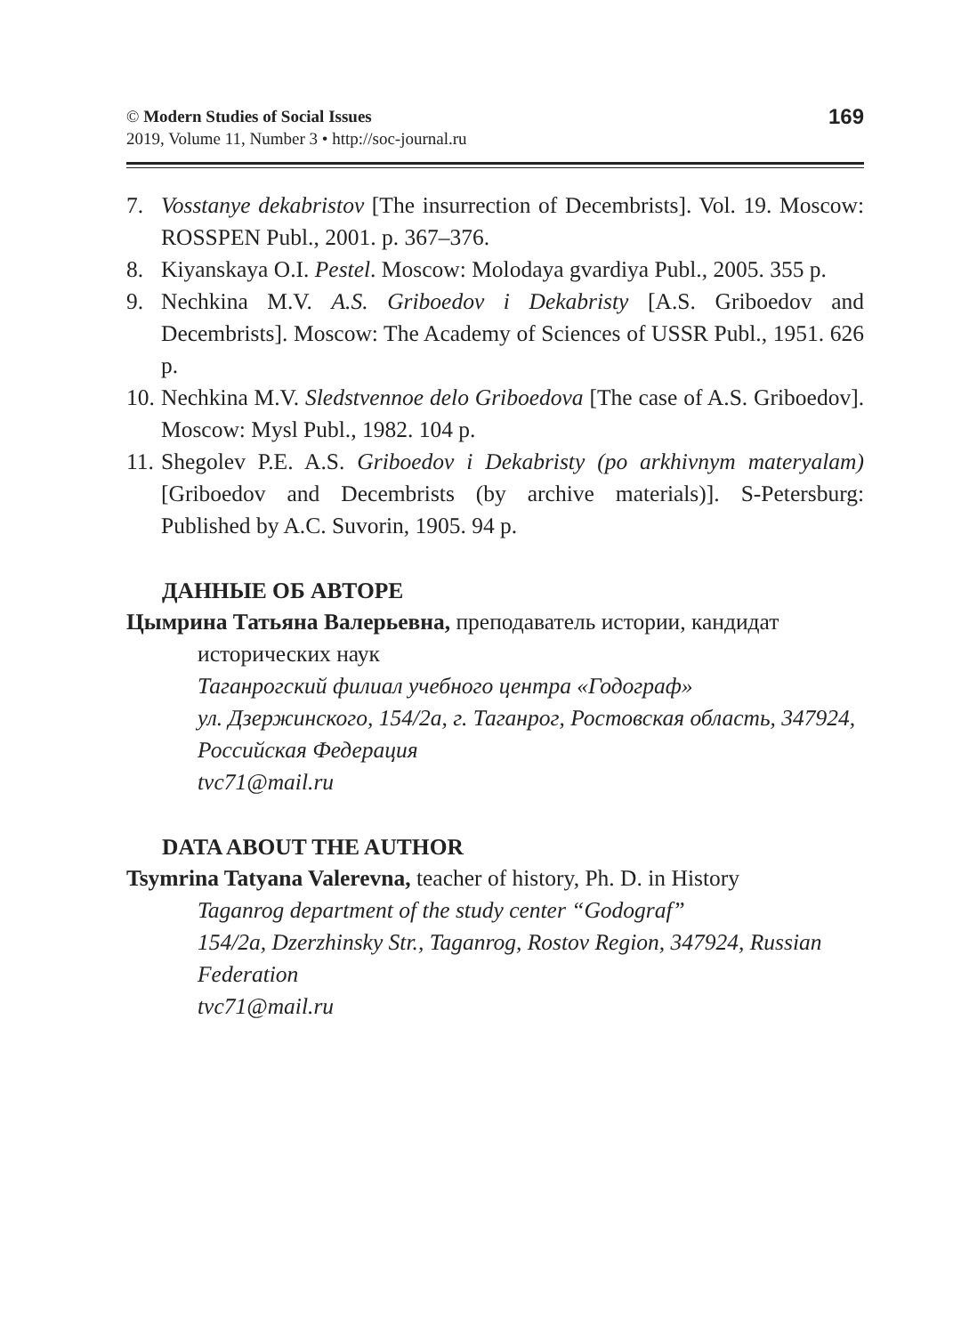© Modern Studies of Social Issues
2019, Volume 11, Number 3 • http://soc-journal.ru
169
7. Vosstanye dekabristov [The insurrection of Decembrists]. Vol. 19. Moscow: ROSSPEN Publ., 2001. p. 367–376.
8. Kiyanskaya O.I. Pestel. Moscow: Molodaya gvardiya Publ., 2005. 355 p.
9. Nechkina M.V. A.S. Griboedov i Dekabristy [A.S. Griboedov and Decembrists]. Moscow: The Academy of Sciences of USSR Publ., 1951. 626 p.
10. Nechkina M.V. Sledstvennoe delo Griboedova [The case of A.S. Griboedov]. Moscow: Mysl Publ., 1982. 104 p.
11. Shegolev P.E. A.S. Griboedov i Dekabristy (po arkhivnym materyalam) [Griboedov and Decembrists (by archive materials)]. S-Petersburg: Published by A.C. Suvorin, 1905. 94 p.
ДАННЫЕ ОБ АВТОРЕ
Цымрина Татьяна Валерьевна, преподаватель истории, кандидат
исторических наук
Таганрогский филиал учебного центра «Годограф»
ул. Дзержинского, 154/2а, г. Таганрог, Ростовская область, 347924, Российская Федерация
tvc71@mail.ru
DATA ABOUT THE AUTHOR
Tsymrina Tatyana Valerevna, teacher of history, Ph. D. in History
Taganrog department of the study center “Godograf”
154/2a, Dzerzhinsky Str., Taganrog, Rostov Region, 347924, Russian Federation
tvc71@mail.ru